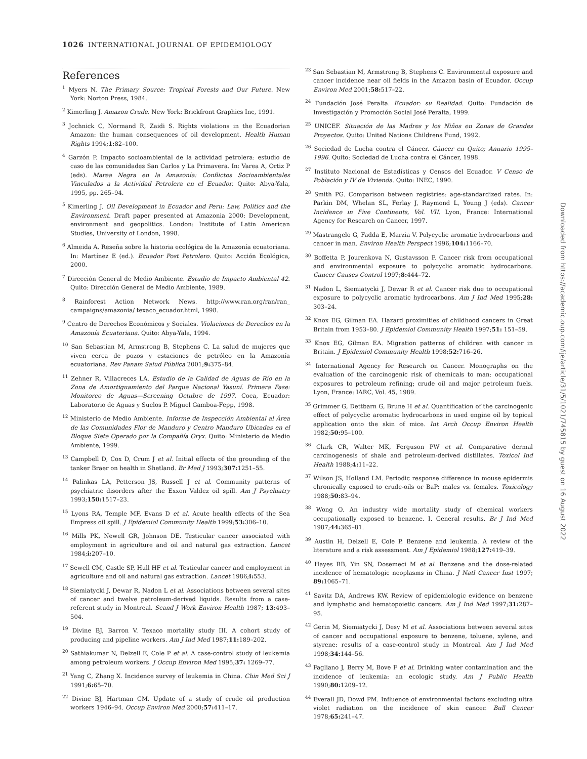1026 INTERNATIONAL JOURNAL OF EPIDEMIOLOGY
References
<sup>1</sup> Myers N. The Primary Source: Tropical Forests and Our Future. New York: Norton Press, 1984.
<sup>2</sup> Kimerling J. Amazon Crude. New York: Brickfront Graphics Inc, 1991.
<sup>3</sup> Jochnick C, Normand R, Zaidi S. Rights violations in the Ecuadorian Amazon: the human consequences of oil development. Health Human Rights 1994;1: 82–100.
<sup>4</sup> Garzón P. Impacto socioambiental de la actividad petrolera: estudio de caso de las comunidades San Carlos y La Primavera. In: Varea A, Ortiz P (eds). Marea Negra en la Amazonía: Conflictos Socioambientales Vinculados a la Actividad Petrolera en el Ecuador. Quito: Abya-Yala, 1995, pp. 265–94.
<sup>5</sup> Kimerling J. Oil Development in Ecuador and Peru: Law, Politics and the Environment. Draft paper presented at Amazonia 2000: Development, environment and geopolitics. London: Institute of Latin American Studies, University of London, 1998.
<sup>6</sup> Almeida A. Reseña sobre la historia ecológica de la Amazonía ecuatoriana. In: Martínez E (ed.). Ecuador Post Petrolero. Quito: Acción Ecológica, 2000.
<sup>7</sup> Dirección General de Medio Ambiente. Estudio de Impacto Ambiental 42. Quito: Dirección General de Medio Ambiente, 1989.
<sup>8</sup> Rainforest Action Network News. http://www.ran.org/ran/ran_ campaigns/amazonia/ texaco_ecuador.html, 1998.
<sup>9</sup> Centro de Derechos Económicos y Sociales. Violaciones de Derechos en la Amazonía Ecuatoriana. Quito: Abya-Yala, 1994.
<sup>10</sup> San Sebastian M, Armstrong B, Stephens C. La salud de mujeres que viven cerca de pozos y estaciones de petróleo en la Amazonía ecuatoriana. Rev Panam Salud Pública 2001;9: 375–84.
<sup>11</sup> Zehner R, Villacreces LA. Estudio de la Calidad de Aguas de Río en la Zona de Amortiguamiento del Parque Nacional Yasuní. Primera Fase: Monitoreo de Aguas—Screening Octubre de 1997. Coca, Ecuador: Laboratorio de Aguas y Suelos P. Miguel Gamboa-Fepp, 1998.
<sup>12</sup> Ministerio de Medio Ambiente. Informe de Inspección Ambiental al Área de las Comunidades Flor de Manduro y Centro Manduro Ubicadas en el Bloque Siete Operado por la Compañía Oryx. Quito: Ministerio de Medio Ambiente, 1999.
<sup>13</sup> Campbell D, Cox D, Crum J et al. Initial effects of the grounding of the tanker Braer on health in Shetland. Br Med J 1993;307: 1251–55.
<sup>14</sup> Palinkas LA, Petterson JS, Russell J et al. Community patterns of psychiatric disorders after the Exxon Valdez oil spill. Am J Psychiatry 1993;150: 1517–23.
<sup>15</sup> Lyons RA, Temple MF, Evans D et al. Acute health effects of the Sea Empress oil spill. J Epidemiol Community Health 1999;53: 306–10.
<sup>16</sup> Mills PK, Newell GR, Johnson DE. Testicular cancer associated with employment in agriculture and oil and natural gas extraction. Lancet 1984;i: 207–10.
<sup>17</sup> Sewell CM, Castle SP, Hull HF et al. Testicular cancer and employment in agriculture and oil and natural gas extraction. Lancet 1986;i: 553.
<sup>18</sup> Siemiatycki J, Dewar R, Nadon L et al. Associations between several sites of cancer and twelve petroleum-derived liquids. Results from a case-referent study in Montreal. Scand J Work Environ Health 1987; 13: 493–504.
<sup>19</sup> Divine BJ, Barron V. Texaco mortality study III. A cohort study of producing and pipeline workers. Am J Ind Med 1987;11: 189–202.
<sup>20</sup> Sathiakumar N, Delzell E, Cole P et al. A case-control study of leukemia among petroleum workers. J Occup Environ Med 1995;37: 1269–77.
<sup>21</sup> Yang C, Zhang X. Incidence survey of leukemia in China. Chin Med Sci J 1991;6: 65–70.
<sup>22</sup> Divine BJ, Hartman CM. Update of a study of crude oil production workers 1946–94. Occup Environ Med 2000;57: 411–17.
<sup>23</sup> San Sebastian M, Armstrong B, Stephens C. Environmental exposure and cancer incidence near oil fields in the Amazon basin of Ecuador. Occup Environ Med 2001;58: 517–22.
<sup>24</sup> Fundación José Peralta. Ecuador: su Realidad. Quito: Fundación de Investigación y Promoción Social José Peralta, 1999.
<sup>25</sup> UNICEF. Situación de las Madres y los Niños en Zonas de Grandes Proyectos. Quito: United Nations Childrens Fund, 1992.
<sup>26</sup> Sociedad de Lucha contra el Cáncer. Cáncer en Quito; Anuario 1995–1996. Quito: Sociedad de Lucha contra el Cáncer, 1998.
<sup>27</sup> Instituto Nacional de Estadísticas y Censos del Ecuador. V Censo de Población y IV de Vivienda. Quito: INEC, 1990.
<sup>28</sup> Smith PG. Comparison between registries: age-standardized rates. In: Parkin DM, Whelan SL, Ferlay J, Raymond L, Young J (eds). Cancer Incidence in Five Continents, Vol. VII. Lyon, France: International Agency for Research on Cancer, 1997.
<sup>29</sup> Mastrangelo G, Fadda E, Marzia V. Polycyclic aromatic hydrocarbons and cancer in man. Environ Health Perspect 1996;104: 1166–70.
<sup>30</sup> Boffetta P, Jourenkova N, Gustavsson P. Cancer risk from occupational and environmental exposure to polycyclic aromatic hydrocarbons. Cancer Causes Control 1997;8: 444–72.
<sup>31</sup> Nadon L, Siemiatycki J, Dewar R et al. Cancer risk due to occupational exposure to polycyclic aromatic hydrocarbons. Am J Ind Med 1995;28: 303–24.
<sup>32</sup> Knox EG, Gilman EA. Hazard proximities of childhood cancers in Great Britain from 1953–80. J Epidemiol Community Health 1997;51: 151–59.
<sup>33</sup> Knox EG, Gilman EA. Migration patterns of children with cancer in Britain. J Epidemiol Community Health 1998;52: 716–26.
<sup>34</sup> International Agency for Research on Cancer. Monographs on the evaluation of the carcinogenic risk of chemicals to man: occupational exposures to petroleum refining; crude oil and major petroleum fuels. Lyon, France: IARC, Vol. 45, 1989.
<sup>35</sup> Grimmer G, Dettbarn G, Brune H et al. Quantification of the carcinogenic effect of polycyclic aromatic hydrocarbons in used engine oil by topical application onto the skin of mice. Int Arch Occup Environ Health 1982;50: 95–100.
<sup>36</sup> Clark CR, Walter MK, Ferguson PW et al. Comparative dermal carcinogenesis of shale and petroleum-derived distillates. Toxicol Ind Health 1988;4: 11–22.
<sup>37</sup> Wilson JS, Holland LM. Periodic response difference in mouse epidermis chronically exposed to crude-oils or BaP: males vs. females. Toxicology 1988;50: 83–94.
<sup>38</sup> Wong O. An industry wide mortality study of chemical workers occupationally exposed to benzene. I. General results. Br J Ind Med 1987;44: 365–81.
<sup>39</sup> Austin H, Delzell E, Cole P. Benzene and leukemia. A review of the literature and a risk assessment. Am J Epidemiol 1988;127: 419–39.
<sup>40</sup> Hayes RB, Yin SN, Dosemeci M et al. Benzene and the dose-related incidence of hematologic neoplasms in China. J Natl Cancer Inst 1997; 89: 1065–71.
<sup>41</sup> Savitz DA, Andrews KW. Review of epidemiologic evidence on benzene and lymphatic and hematopoietic cancers. Am J Ind Med 1997;31: 287–95.
<sup>42</sup> Gerin M, Siemiatycki J, Desy M et al. Associations between several sites of cancer and occupational exposure to benzene, toluene, xylene, and styrene: results of a case-control study in Montreal. Am J Ind Med 1998;34: 144–56.
<sup>43</sup> Fagliano J, Berry M, Bove F et al. Drinking water contamination and the incidence of leukemia: an ecologic study. Am J Public Health 1990;80: 1209–12.
<sup>44</sup> Everall JD, Dowd PM. Influence of environmental factors excluding ultra violet radiation on the incidence of skin cancer. Bull Cancer 1978;65: 241–47.
Downloaded from https://academic.oup.com/ije/article/31/5/1021/745815 by guest on 16 August 2022